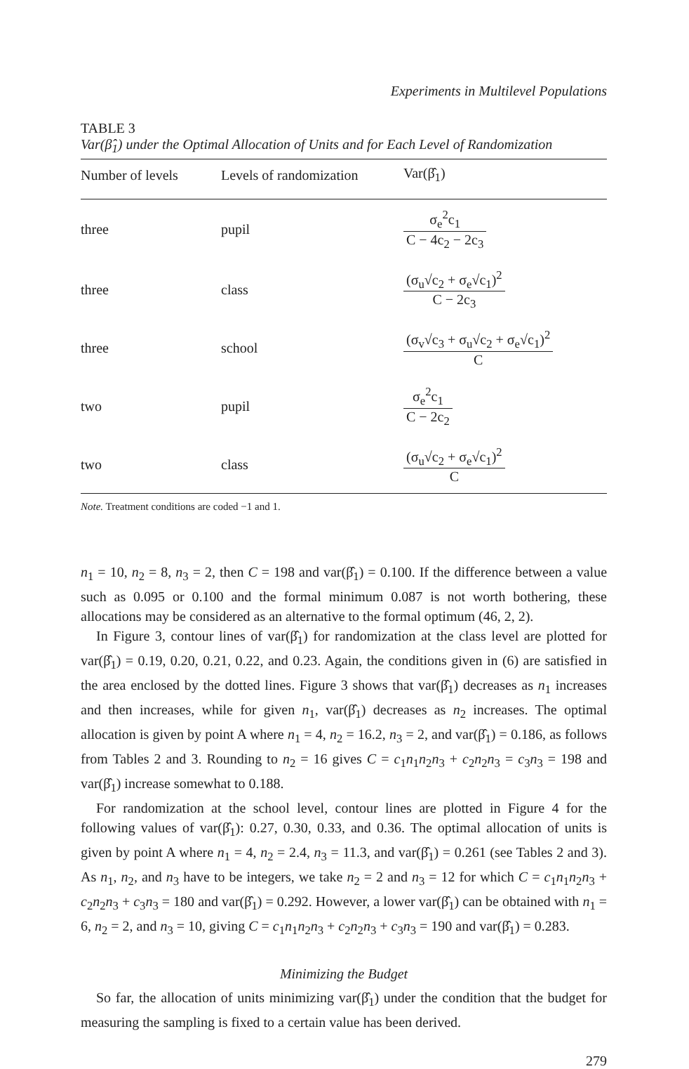Experiments in Multilevel Populations
TABLE 3
Var(β̂<sub>1</sub>) under the Optimal Allocation of Units and for Each Level of Randomization
| Number of levels | Levels of randomization | Var(β̂<sub>1</sub>) |
| --- | --- | --- |
| three | pupil | σ<sub>e</sub><sup>2</sup>c<sub>1</sub> C − 4c<sub>2</sub> − 2c<sub>3</sub> |
| three | class | (σ<sub>u</sub>√c<sub>2</sub> + σ<sub>e</sub>√c<sub>1</sub>)<sup>2</sup> C − 2c<sub>3</sub> |
| three | school | (σ<sub>v</sub>√c<sub>3</sub> + σ<sub>u</sub>√c<sub>2</sub> + σ<sub>e</sub>√c<sub>1</sub>)<sup>2</sup> C |
| two | pupil | σ<sub>e</sub><sup>2</sup>c<sub>1</sub> C − 2c<sub>2</sub> |
| two | class | (σ<sub>u</sub>√c<sub>2</sub> + σ<sub>e</sub>√c<sub>1</sub>)<sup>2</sup> C |
Note. Treatment conditions are coded −1 and 1.
n<sub>1</sub> = 10, n<sub>2</sub> = 8, n<sub>3</sub> = 2, then C = 198 and var(β̂<sub>1</sub>) = 0.100. If the difference between a value such as 0.095 or 0.100 and the formal minimum 0.087 is not worth bothering, these allocations may be considered as an alternative to the formal optimum (46, 2, 2).
In Figure 3, contour lines of var(β̂<sub>1</sub>) for randomization at the class level are plotted for var(β̂<sub>1</sub>) = 0.19, 0.20, 0.21, 0.22, and 0.23. Again, the conditions given in (6) are satisfied in the area enclosed by the dotted lines. Figure 3 shows that var(β̂<sub>1</sub>) decreases as n<sub>1</sub> increases and then increases, while for given n<sub>1</sub>, var(β̂<sub>1</sub>) decreases as n<sub>2</sub> increases. The optimal allocation is given by point A where n<sub>1</sub> = 4, n<sub>2</sub> = 16.2, n<sub>3</sub> = 2, and var(β̂<sub>1</sub>) = 0.186, as follows from Tables 2 and 3. Rounding to n<sub>2</sub> = 16 gives C = c<sub>1</sub>n<sub>1</sub>n<sub>2</sub>n<sub>3</sub> + c<sub>2</sub>n<sub>2</sub>n<sub>3</sub> = c<sub>3</sub>n<sub>3</sub> = 198 and var(β̂<sub>1</sub>) increase somewhat to 0.188.
For randomization at the school level, contour lines are plotted in Figure 4 for the following values of var(β̂<sub>1</sub>): 0.27, 0.30, 0.33, and 0.36. The optimal allocation of units is given by point A where n<sub>1</sub> = 4, n<sub>2</sub> = 2.4, n<sub>3</sub> = 11.3, and var(β̂<sub>1</sub>) = 0.261 (see Tables 2 and 3). As n<sub>1</sub>, n<sub>2</sub>, and n<sub>3</sub> have to be integers, we take n<sub>2</sub> = 2 and n<sub>3</sub> = 12 for which C = c<sub>1</sub>n<sub>1</sub>n<sub>2</sub>n<sub>3</sub> + c<sub>2</sub>n<sub>2</sub>n<sub>3</sub> + c<sub>3</sub>n<sub>3</sub> = 180 and var(β̂<sub>1</sub>) = 0.292. However, a lower var(β̂<sub>1</sub>) can be obtained with n<sub>1</sub> = 6, n<sub>2</sub> = 2, and n<sub>3</sub> = 10, giving C = c<sub>1</sub>n<sub>1</sub>n<sub>2</sub>n<sub>3</sub> + c<sub>2</sub>n<sub>2</sub>n<sub>3</sub> + c<sub>3</sub>n<sub>3</sub> = 190 and var(β̂<sub>1</sub>) = 0.283.
Minimizing the Budget
So far, the allocation of units minimizing var(β̂<sub>1</sub>) under the condition that the budget for measuring the sampling is fixed to a certain value has been derived.
279